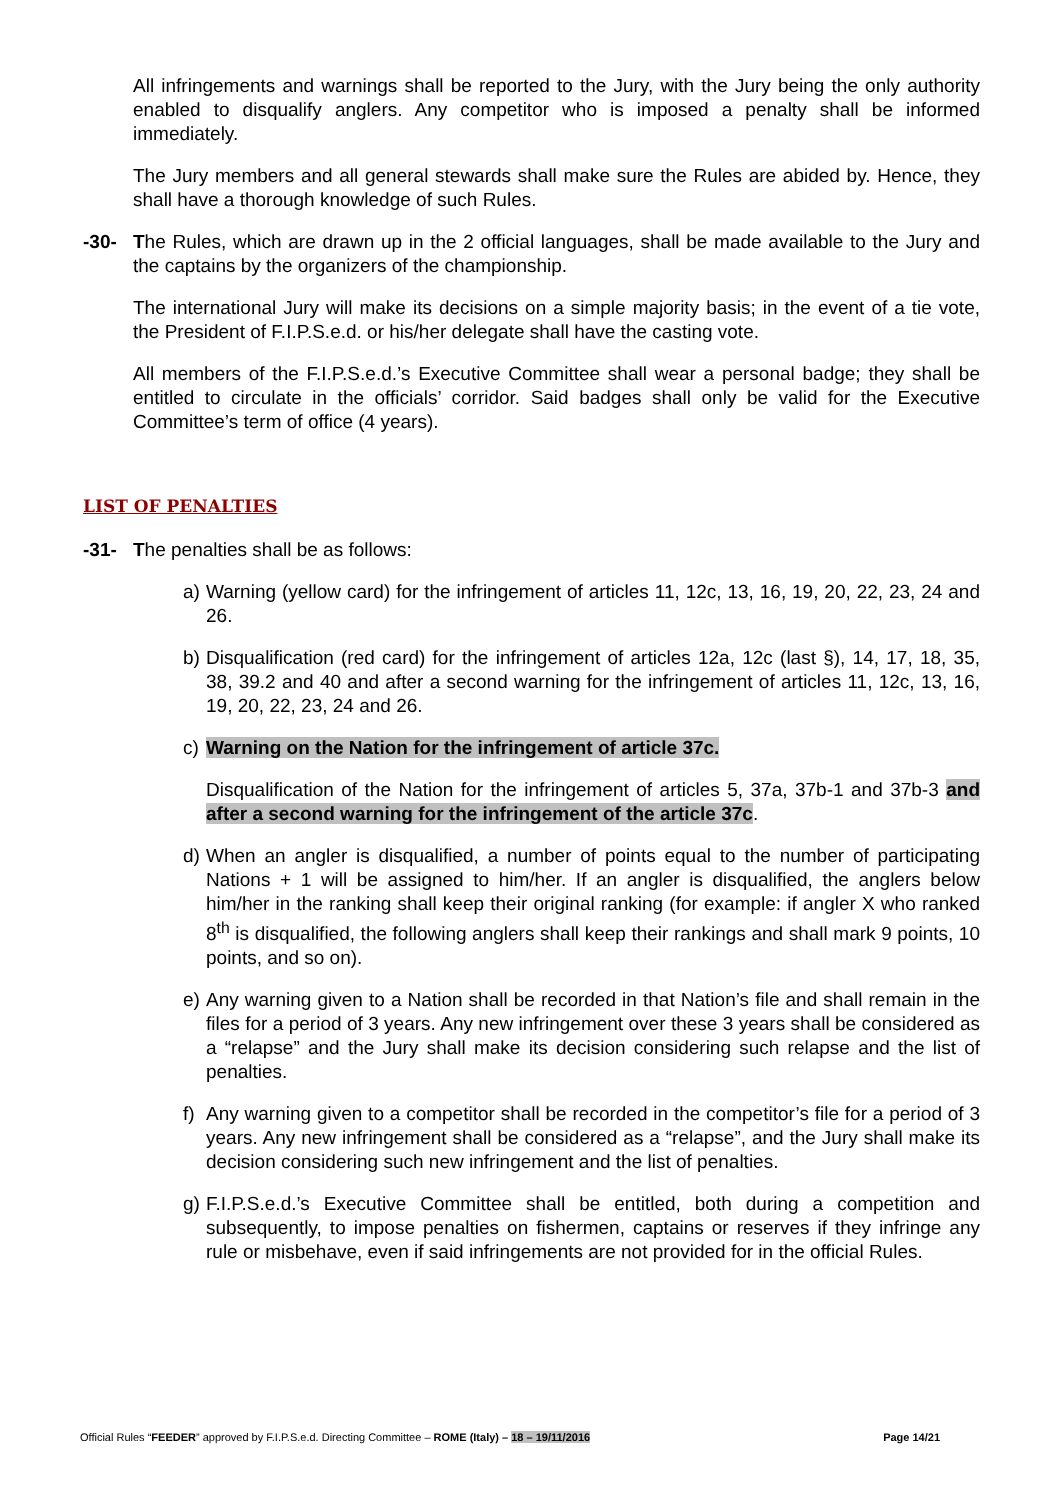All infringements and warnings shall be reported to the Jury, with the Jury being the only authority enabled to disqualify anglers. Any competitor who is imposed a penalty shall be informed immediately.
The Jury members and all general stewards shall make sure the Rules are abided by. Hence, they shall have a thorough knowledge of such Rules.
-30- The Rules, which are drawn up in the 2 official languages, shall be made available to the Jury and the captains by the organizers of the championship.
The international Jury will make its decisions on a simple majority basis; in the event of a tie vote, the President of F.I.P.S.e.d. or his/her delegate shall have the casting vote.
All members of the F.I.P.S.e.d.’s Executive Committee shall wear a personal badge; they shall be entitled to circulate in the officials’ corridor. Said badges shall only be valid for the Executive Committee’s term of office (4 years).
LIST OF PENALTIES
-31- The penalties shall be as follows:
a) Warning (yellow card) for the infringement of articles 11, 12c, 13, 16, 19, 20, 22, 23, 24 and 26.
b) Disqualification (red card) for the infringement of articles 12a, 12c (last §), 14, 17, 18, 35, 38, 39.2 and 40 and after a second warning for the infringement of articles 11, 12c, 13, 16, 19, 20, 22, 23, 24 and 26.
c) Warning on the Nation for the infringement of article 37c.
Disqualification of the Nation for the infringement of articles 5, 37a, 37b-1 and 37b-3 and after a second warning for the infringement of the article 37c.
d) When an angler is disqualified, a number of points equal to the number of participating Nations + 1 will be assigned to him/her. If an angler is disqualified, the anglers below him/her in the ranking shall keep their original ranking (for example: if angler X who ranked 8<sup>th</sup> is disqualified, the following anglers shall keep their rankings and shall mark 9 points, 10 points, and so on).
e) Any warning given to a Nation shall be recorded in that Nation’s file and shall remain in the files for a period of 3 years. Any new infringement over these 3 years shall be considered as a “relapse” and the Jury shall make its decision considering such relapse and the list of penalties.
f) Any warning given to a competitor shall be recorded in the competitor’s file for a period of 3 years. Any new infringement shall be considered as a “relapse”, and the Jury shall make its decision considering such new infringement and the list of penalties.
g) F.I.P.S.e.d.’s Executive Committee shall be entitled, both during a competition and subsequently, to impose penalties on fishermen, captains or reserves if they infringe any rule or misbehave, even if said infringements are not provided for in the official Rules.
Official Rules “FEEDER” approved by F.I.P.S.e.d. Directing Committee – ROME (Italy) – 18 – 19/11/2016 Page 14/21